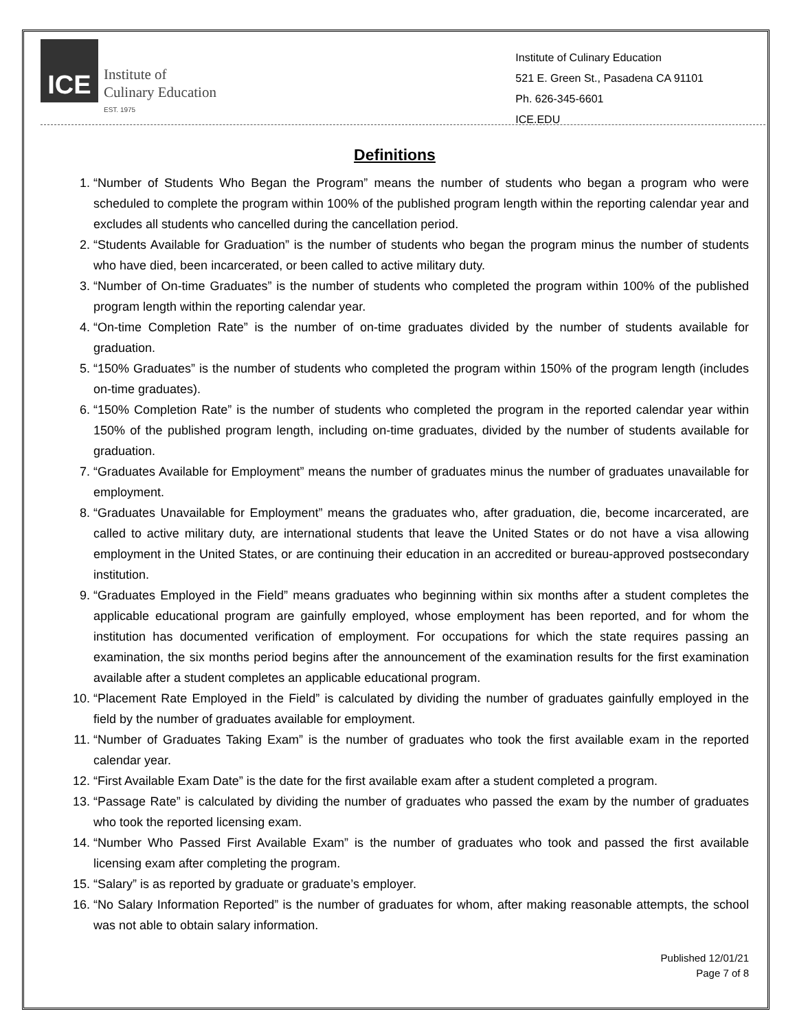ICE
Institute of
Culinary Education
EST. 1975
Institute of Culinary Education
521 E. Green St., Pasadena CA 91101
Ph. 626-345-6601
ICE.EDU
Definitions
1. “Number of Students Who Began the Program” means the number of students who began a program who were scheduled to complete the program within 100% of the published program length within the reporting calendar year and excludes all students who cancelled during the cancellation period.
2. “Students Available for Graduation” is the number of students who began the program minus the number of students who have died, been incarcerated, or been called to active military duty.
3. “Number of On-time Graduates” is the number of students who completed the program within 100% of the published program length within the reporting calendar year.
4. “On-time Completion Rate” is the number of on-time graduates divided by the number of students available for graduation.
5. “150% Graduates” is the number of students who completed the program within 150% of the program length (includes on-time graduates).
6. “150% Completion Rate” is the number of students who completed the program in the reported calendar year within 150% of the published program length, including on-time graduates, divided by the number of students available for graduation.
7. “Graduates Available for Employment” means the number of graduates minus the number of graduates unavailable for employment.
8. “Graduates Unavailable for Employment” means the graduates who, after graduation, die, become incarcerated, are called to active military duty, are international students that leave the United States or do not have a visa allowing employment in the United States, or are continuing their education in an accredited or bureau-approved postsecondary institution.
9. “Graduates Employed in the Field” means graduates who beginning within six months after a student completes the applicable educational program are gainfully employed, whose employment has been reported, and for whom the institution has documented verification of employment. For occupations for which the state requires passing an examination, the six months period begins after the announcement of the examination results for the first examination available after a student completes an applicable educational program.
10. “Placement Rate Employed in the Field” is calculated by dividing the number of graduates gainfully employed in the field by the number of graduates available for employment.
11. “Number of Graduates Taking Exam” is the number of graduates who took the first available exam in the reported calendar year.
12. “First Available Exam Date” is the date for the first available exam after a student completed a program.
13. “Passage Rate” is calculated by dividing the number of graduates who passed the exam by the number of graduates who took the reported licensing exam.
14. “Number Who Passed First Available Exam” is the number of graduates who took and passed the first available licensing exam after completing the program.
15. “Salary” is as reported by graduate or graduate’s employer.
16. “No Salary Information Reported” is the number of graduates for whom, after making reasonable attempts, the school was not able to obtain salary information.
Published 12/01/21
Page 7 of 8